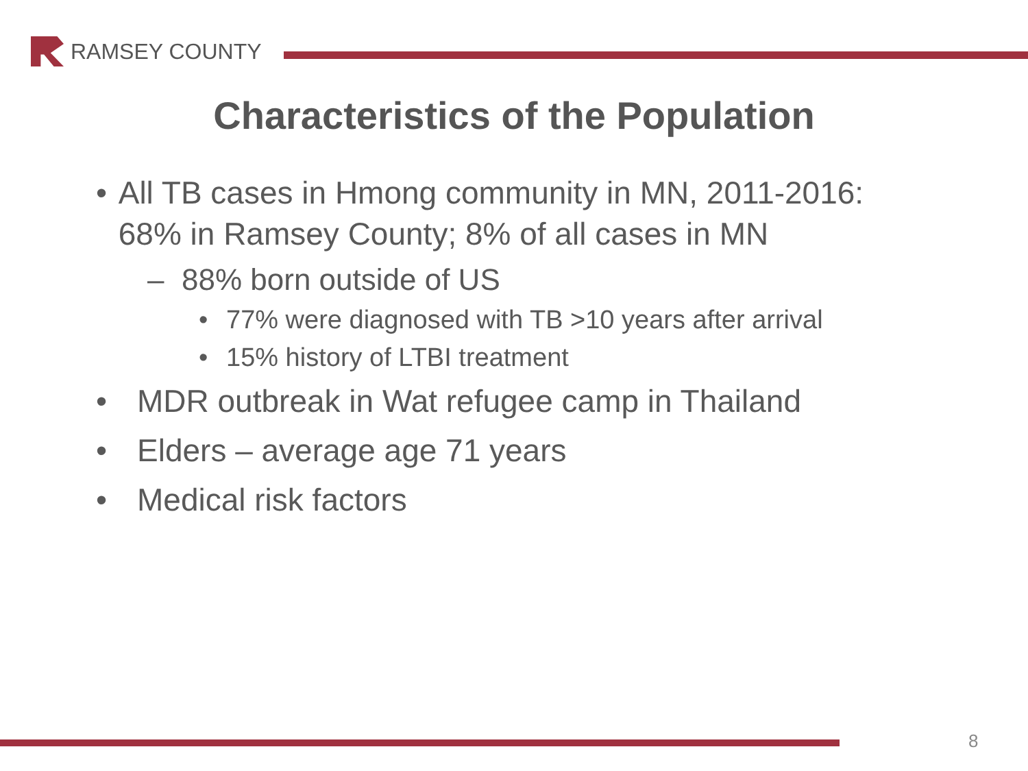RAMSEY COUNTY
Characteristics of the Population
• All TB cases in Hmong community in MN, 2011-2016: 68% in Ramsey County; 8% of all cases in MN
– 88% born outside of US
• 77% were diagnosed with TB >10 years after arrival
• 15% history of LTBI treatment
• MDR outbreak in Wat refugee camp in Thailand
• Elders – average age 71 years
• Medical risk factors
8